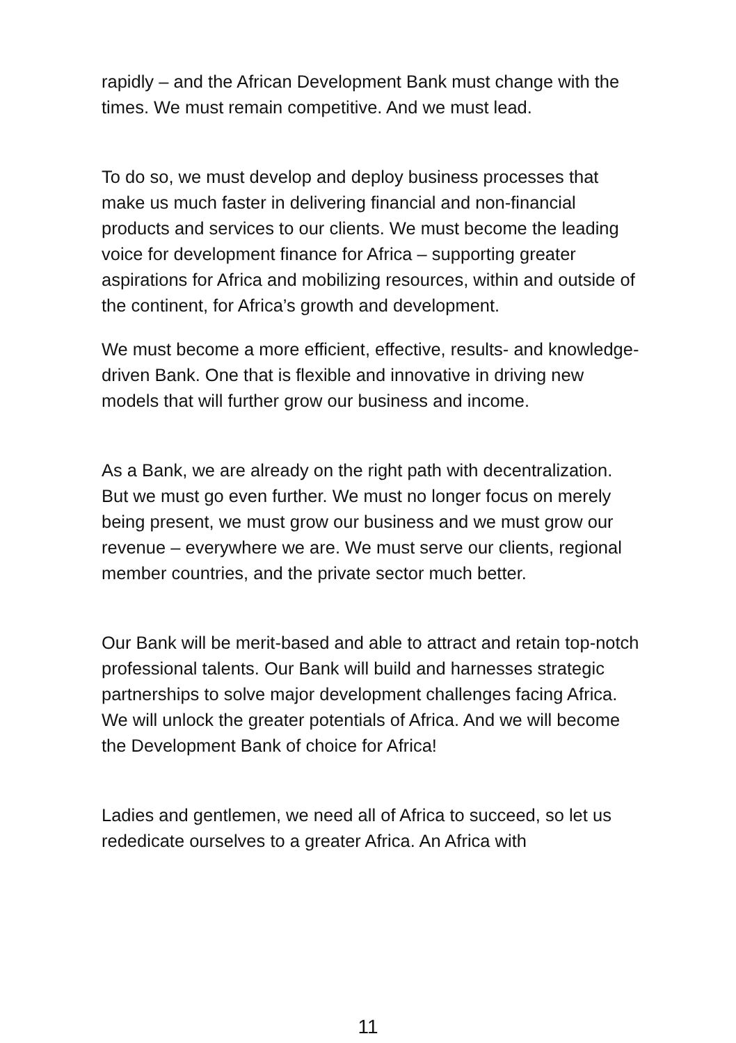rapidly – and the African Development Bank must change with the times. We must remain competitive. And we must lead.
To do so, we must develop and deploy business processes that make us much faster in delivering financial and non-financial products and services to our clients. We must become the leading voice for development finance for Africa – supporting greater aspirations for Africa and mobilizing resources, within and outside of the continent, for Africa’s growth and development.
We must become a more efficient, effective, results- and knowledge- driven Bank. One that is flexible and innovative in driving new models that will further grow our business and income.
As a Bank, we are already on the right path with decentralization. But we must go even further. We must no longer focus on merely being present, we must grow our business and we must grow our revenue – everywhere we are. We must serve our clients, regional member countries, and the private sector much better.
Our Bank will be merit-based and able to attract and retain top-notch professional talents. Our Bank will build and harnesses strategic partnerships to solve major development challenges facing Africa. We will unlock the greater potentials of Africa. And we will become the Development Bank of choice for Africa!
Ladies and gentlemen, we need all of Africa to succeed, so let us rededicate ourselves to a greater Africa. An Africa with
11